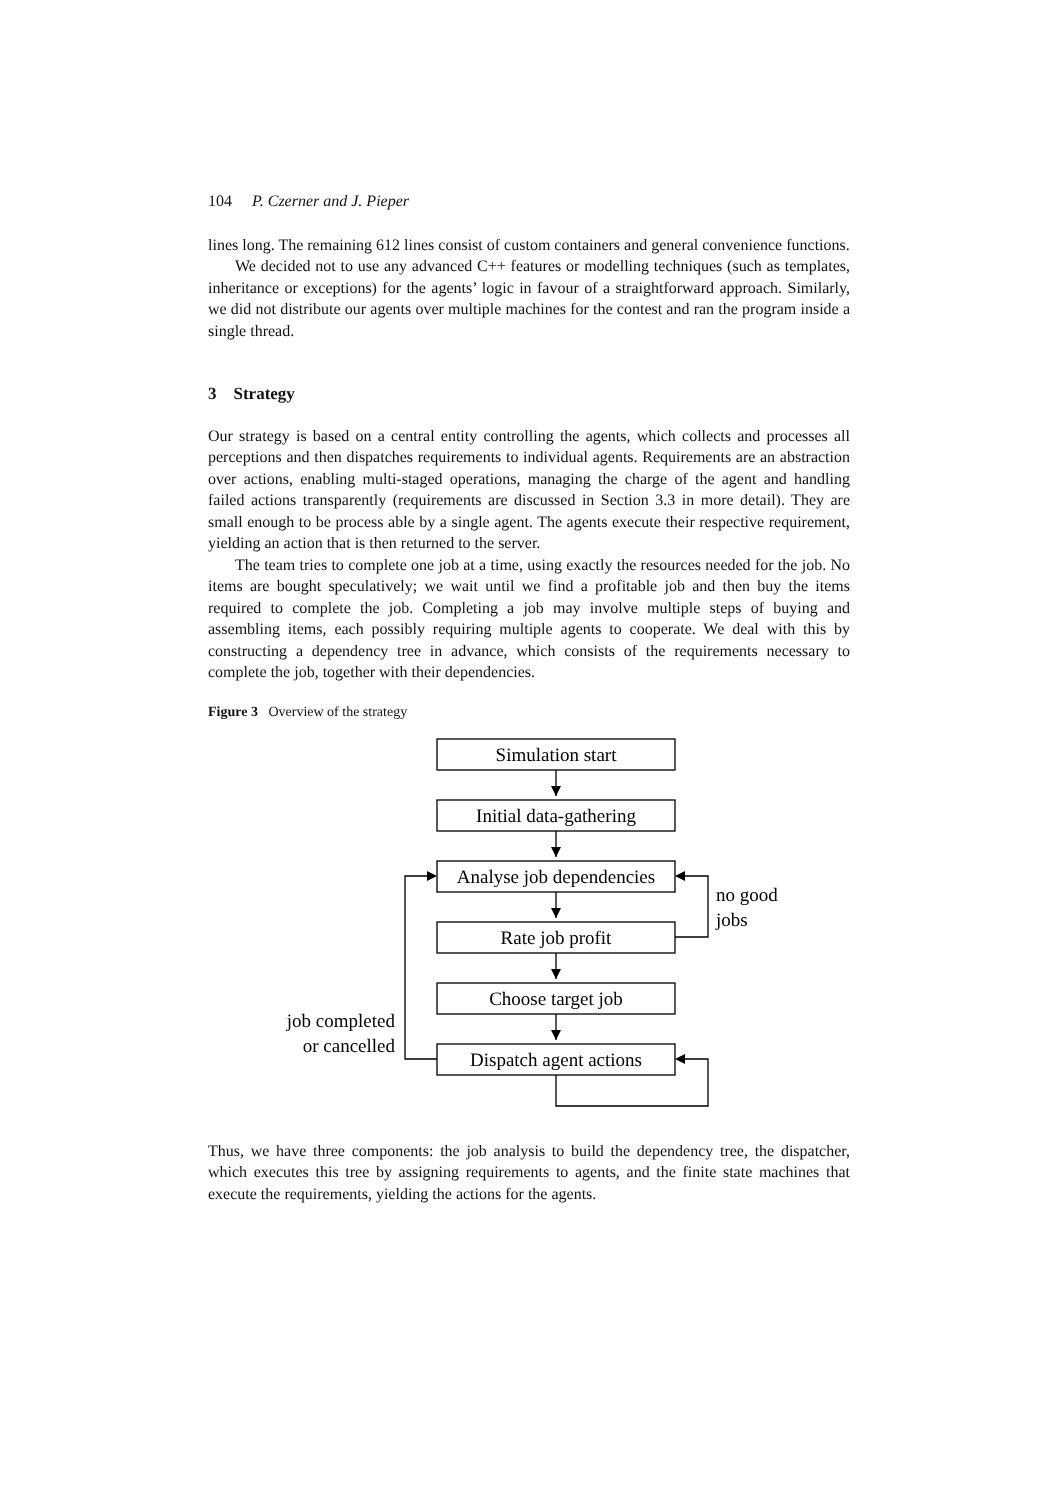104 P. Czerner and J. Pieper
lines long. The remaining 612 lines consist of custom containers and general convenience functions.
We decided not to use any advanced C++ features or modelling techniques (such as templates, inheritance or exceptions) for the agents’ logic in favour of a straightforward approach. Similarly, we did not distribute our agents over multiple machines for the contest and ran the program inside a single thread.
3 Strategy
Our strategy is based on a central entity controlling the agents, which collects and processes all perceptions and then dispatches requirements to individual agents. Requirements are an abstraction over actions, enabling multi-staged operations, managing the charge of the agent and handling failed actions transparently (requirements are discussed in Section 3.3 in more detail). They are small enough to be process able by a single agent. The agents execute their respective requirement, yielding an action that is then returned to the server.
The team tries to complete one job at a time, using exactly the resources needed for the job. No items are bought speculatively; we wait until we find a profitable job and then buy the items required to complete the job. Completing a job may involve multiple steps of buying and assembling items, each possibly requiring multiple agents to cooperate. We deal with this by constructing a dependency tree in advance, which consists of the requirements necessary to complete the job, together with their dependencies.
Figure 3 Overview of the strategy
Simulation start
Initial data-gathering
Analyse job dependencies
Rate job profit
Choose target job
Dispatch agent actions
no good
jobs
job completed
or cancelled
Thus, we have three components: the job analysis to build the dependency tree, the dispatcher, which executes this tree by assigning requirements to agents, and the finite state machines that execute the requirements, yielding the actions for the agents.